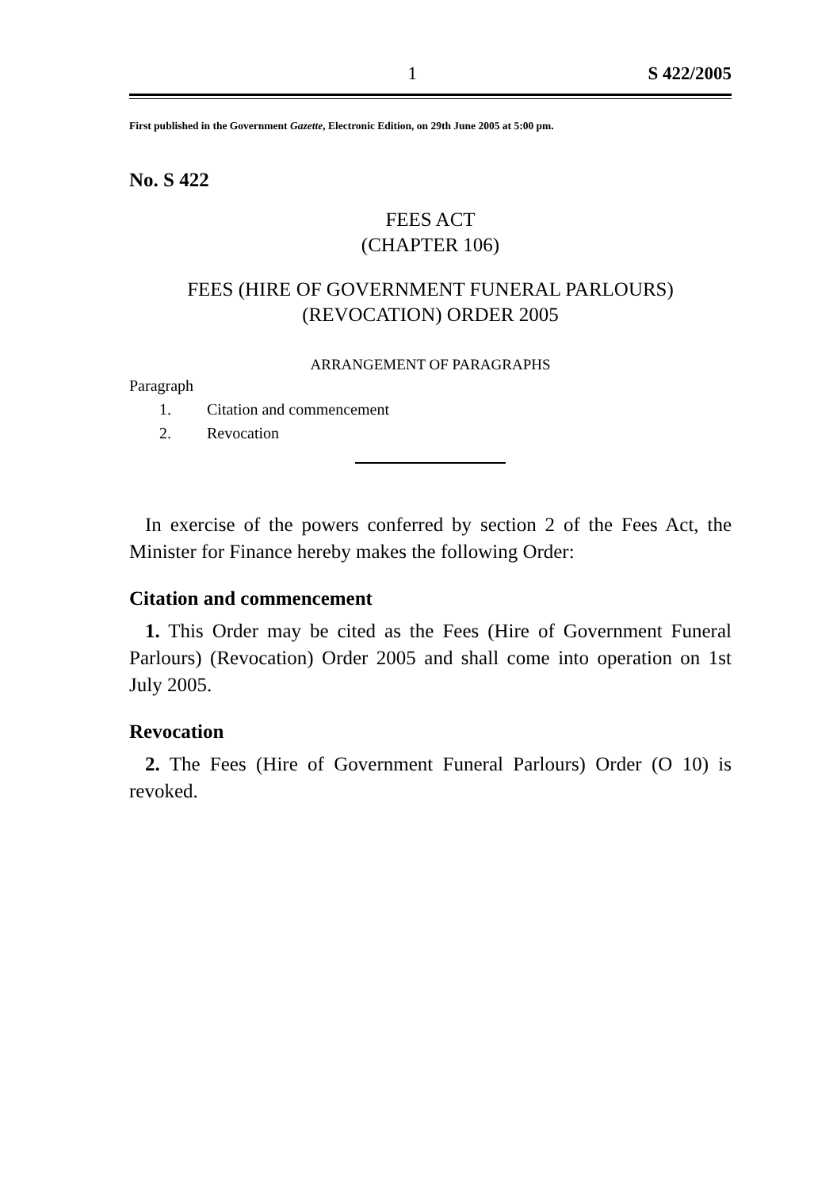1 S 422/2005
First published in the Government Gazette, Electronic Edition, on 29th June 2005 at 5:00 pm.
No. S 422
FEES ACT
(CHAPTER 106)
FEES (HIRE OF GOVERNMENT FUNERAL PARLOURS)
(REVOCATION) ORDER 2005
ARRANGEMENT OF PARAGRAPHS
Paragraph
1. Citation and commencement
2. Revocation
In exercise of the powers conferred by section 2 of the Fees Act, the Minister for Finance hereby makes the following Order:
Citation and commencement
1. This Order may be cited as the Fees (Hire of Government Funeral Parlours) (Revocation) Order 2005 and shall come into operation on 1st July 2005.
Revocation
2. The Fees (Hire of Government Funeral Parlours) Order (O 10) is revoked.